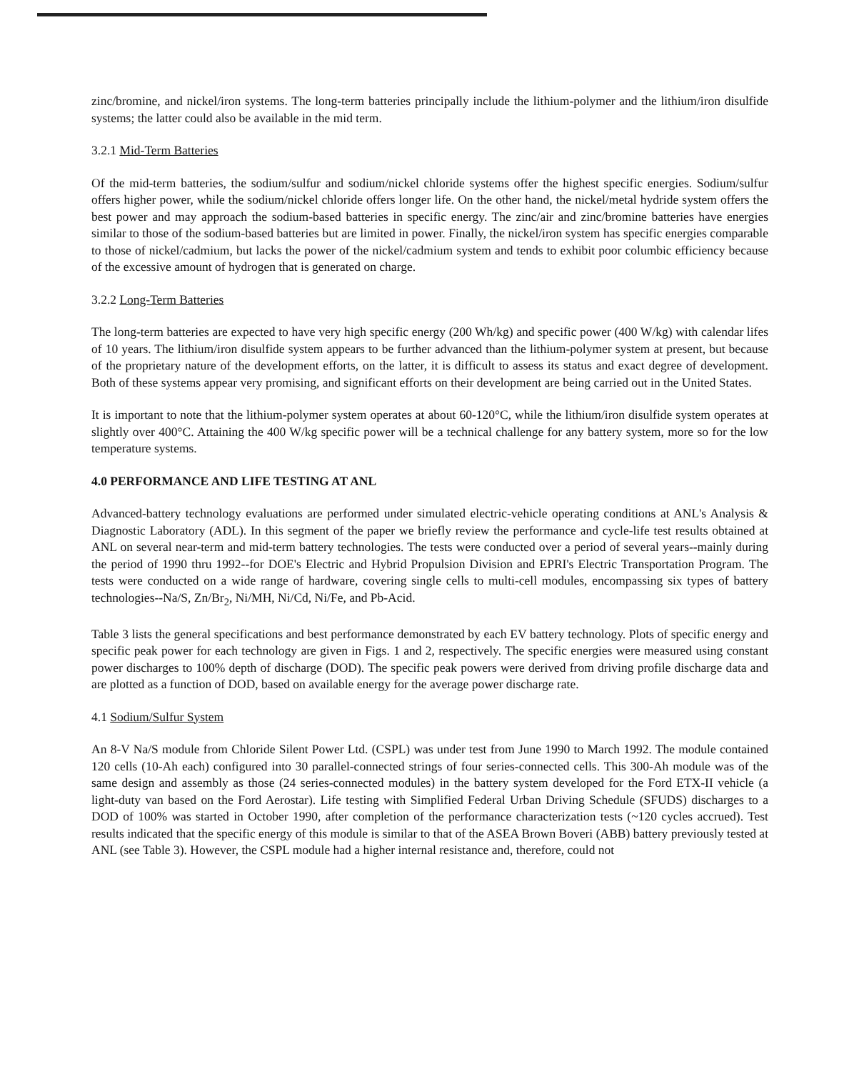zinc/bromine, and nickel/iron systems. The long-term batteries principally include the lithium-polymer and the lithium/iron disulfide systems; the latter could also be available in the mid term.
3.2.1 Mid-Term Batteries
Of the mid-term batteries, the sodium/sulfur and sodium/nickel chloride systems offer the highest specific energies. Sodium/sulfur offers higher power, while the sodium/nickel chloride offers longer life. On the other hand, the nickel/metal hydride system offers the best power and may approach the sodium-based batteries in specific energy. The zinc/air and zinc/bromine batteries have energies similar to those of the sodium-based batteries but are limited in power. Finally, the nickel/iron system has specific energies comparable to those of nickel/cadmium, but lacks the power of the nickel/cadmium system and tends to exhibit poor columbic efficiency because of the excessive amount of hydrogen that is generated on charge.
3.2.2 Long-Term Batteries
The long-term batteries are expected to have very high specific energy (200 Wh/kg) and specific power (400 W/kg) with calendar lifes of 10 years. The lithium/iron disulfide system appears to be further advanced than the lithium-polymer system at present, but because of the proprietary nature of the development efforts, on the latter, it is difficult to assess its status and exact degree of development. Both of these systems appear very promising, and significant efforts on their development are being carried out in the United States.
It is important to note that the lithium-polymer system operates at about 60-120°C, while the lithium/iron disulfide system operates at slightly over 400°C. Attaining the 400 W/kg specific power will be a technical challenge for any battery system, more so for the low temperature systems.
4.0 PERFORMANCE AND LIFE TESTING AT ANL
Advanced-battery technology evaluations are performed under simulated electric-vehicle operating conditions at ANL's Analysis & Diagnostic Laboratory (ADL). In this segment of the paper we briefly review the performance and cycle-life test results obtained at ANL on several near-term and mid-term battery technologies. The tests were conducted over a period of several years--mainly during the period of 1990 thru 1992--for DOE's Electric and Hybrid Propulsion Division and EPRI's Electric Transportation Program. The tests were conducted on a wide range of hardware, covering single cells to multi-cell modules, encompassing six types of battery technologies--Na/S, Zn/Br<sub>2</sub>, Ni/MH, Ni/Cd, Ni/Fe, and Pb-Acid.
Table 3 lists the general specifications and best performance demonstrated by each EV battery technology. Plots of specific energy and specific peak power for each technology are given in Figs. 1 and 2, respectively. The specific energies were measured using constant power discharges to 100% depth of discharge (DOD). The specific peak powers were derived from driving profile discharge data and are plotted as a function of DOD, based on available energy for the average power discharge rate.
4.1 Sodium/Sulfur System
An 8-V Na/S module from Chloride Silent Power Ltd. (CSPL) was under test from June 1990 to March 1992. The module contained 120 cells (10-Ah each) configured into 30 parallel-connected strings of four series-connected cells. This 300-Ah module was of the same design and assembly as those (24 series-connected modules) in the battery system developed for the Ford ETX-II vehicle (a light-duty van based on the Ford Aerostar). Life testing with Simplified Federal Urban Driving Schedule (SFUDS) discharges to a DOD of 100% was started in October 1990, after completion of the performance characterization tests (~120 cycles accrued). Test results indicated that the specific energy of this module is similar to that of the ASEA Brown Boveri (ABB) battery previously tested at ANL (see Table 3). However, the CSPL module had a higher internal resistance and, therefore, could not